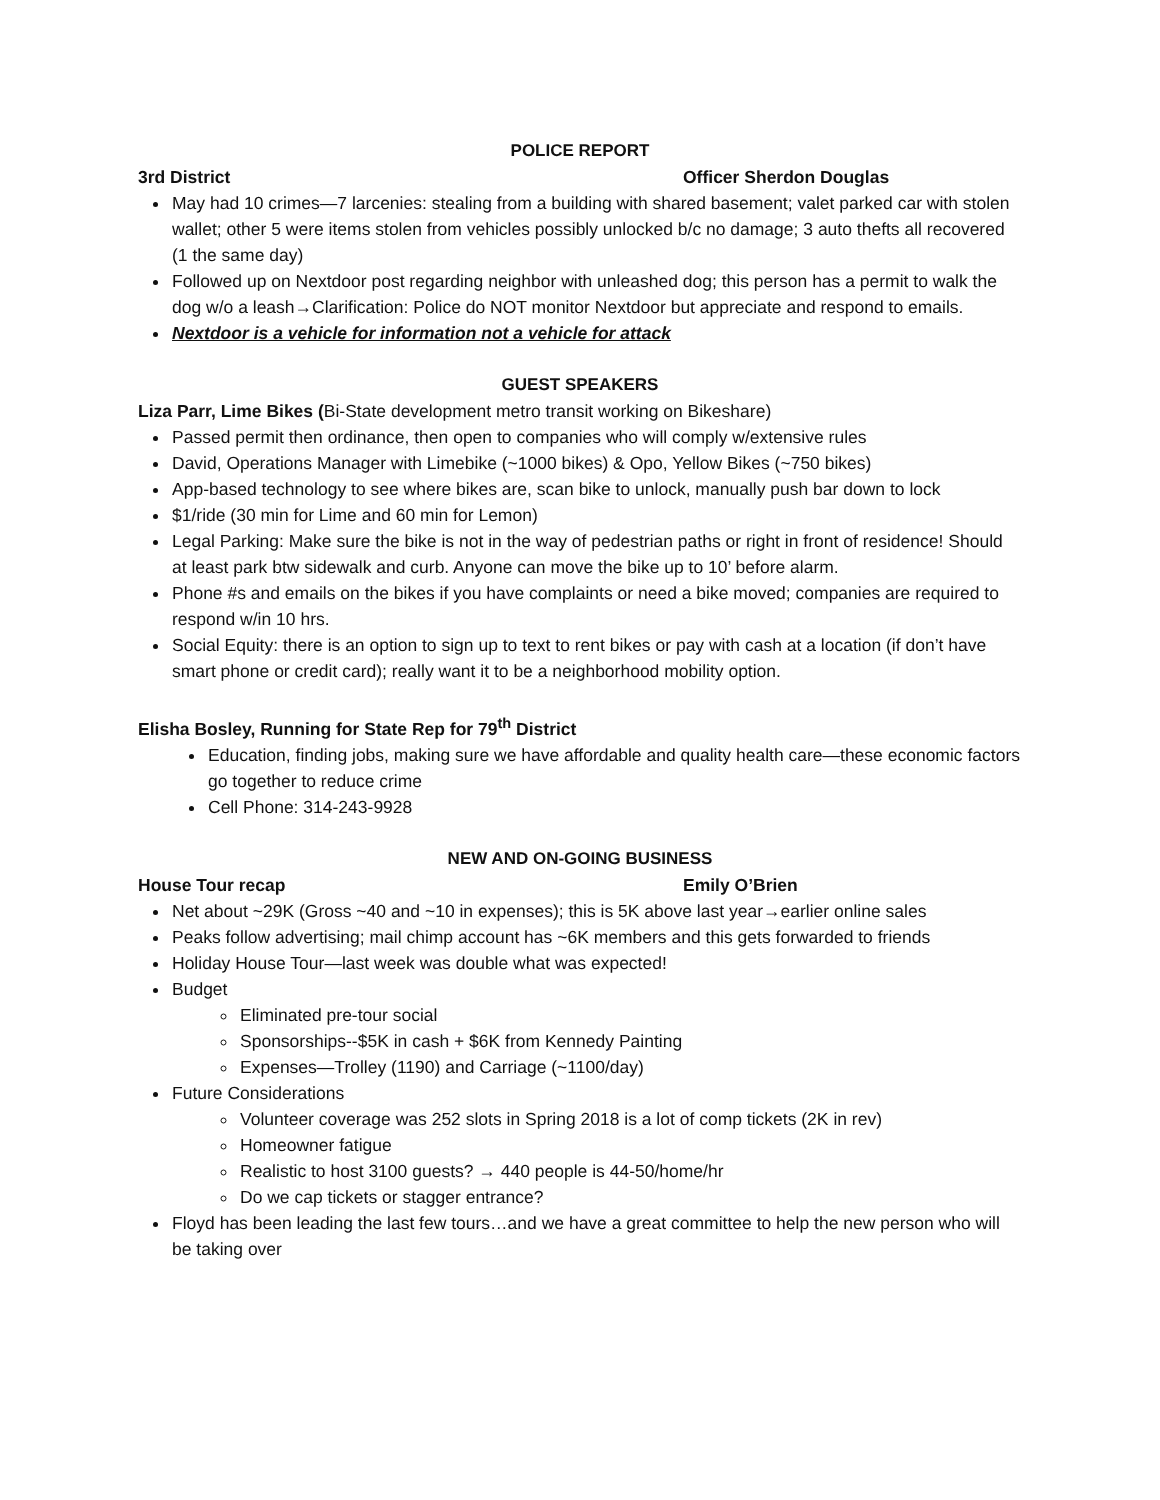POLICE REPORT
3rd District Officer Sherdon Douglas
May had 10 crimes—7 larcenies: stealing from a building with shared basement; valet parked car with stolen wallet; other 5 were items stolen from vehicles possibly unlocked b/c no damage; 3 auto thefts all recovered (1 the same day)
Followed up on Nextdoor post regarding neighbor with unleashed dog; this person has a permit to walk the dog w/o a leash→Clarification: Police do NOT monitor Nextdoor but appreciate and respond to emails.
Nextdoor is a vehicle for information not a vehicle for attack
GUEST SPEAKERS
Liza Parr, Lime Bikes (Bi-State development metro transit working on Bikeshare)
Passed permit then ordinance, then open to companies who will comply w/extensive rules
David, Operations Manager with Limebike (~1000 bikes) & Opo, Yellow Bikes (~750 bikes)
App-based technology to see where bikes are, scan bike to unlock, manually push bar down to lock
$1/ride (30 min for Lime and 60 min for Lemon)
Legal Parking: Make sure the bike is not in the way of pedestrian paths or right in front of residence! Should at least park btw sidewalk and curb. Anyone can move the bike up to 10’ before alarm.
Phone #s and emails on the bikes if you have complaints or need a bike moved; companies are required to respond w/in 10 hrs.
Social Equity: there is an option to sign up to text to rent bikes or pay with cash at a location (if don’t have smart phone or credit card); really want it to be a neighborhood mobility option.
Elisha Bosley, Running for State Rep for 79<sup>th</sup> District
Education, finding jobs, making sure we have affordable and quality health care—these economic factors go together to reduce crime
Cell Phone: 314-243-9928
NEW AND ON-GOING BUSINESS
House Tour recap Emily O’Brien
Net about ~29K (Gross ~40 and ~10 in expenses); this is 5K above last year→earlier online sales
Peaks follow advertising; mail chimp account has ~6K members and this gets forwarded to friends
Holiday House Tour—last week was double what was expected!
Budget
Eliminated pre-tour social
Sponsorships--$5K in cash + $6K from Kennedy Painting
Expenses—Trolley (1190) and Carriage (~1100/day)
Future Considerations
Volunteer coverage was 252 slots in Spring 2018 is a lot of comp tickets (2K in rev)
Homeowner fatigue
Realistic to host 3100 guests? → 440 people is 44-50/home/hr
Do we cap tickets or stagger entrance?
Floyd has been leading the last few tours…and we have a great committee to help the new person who will be taking over